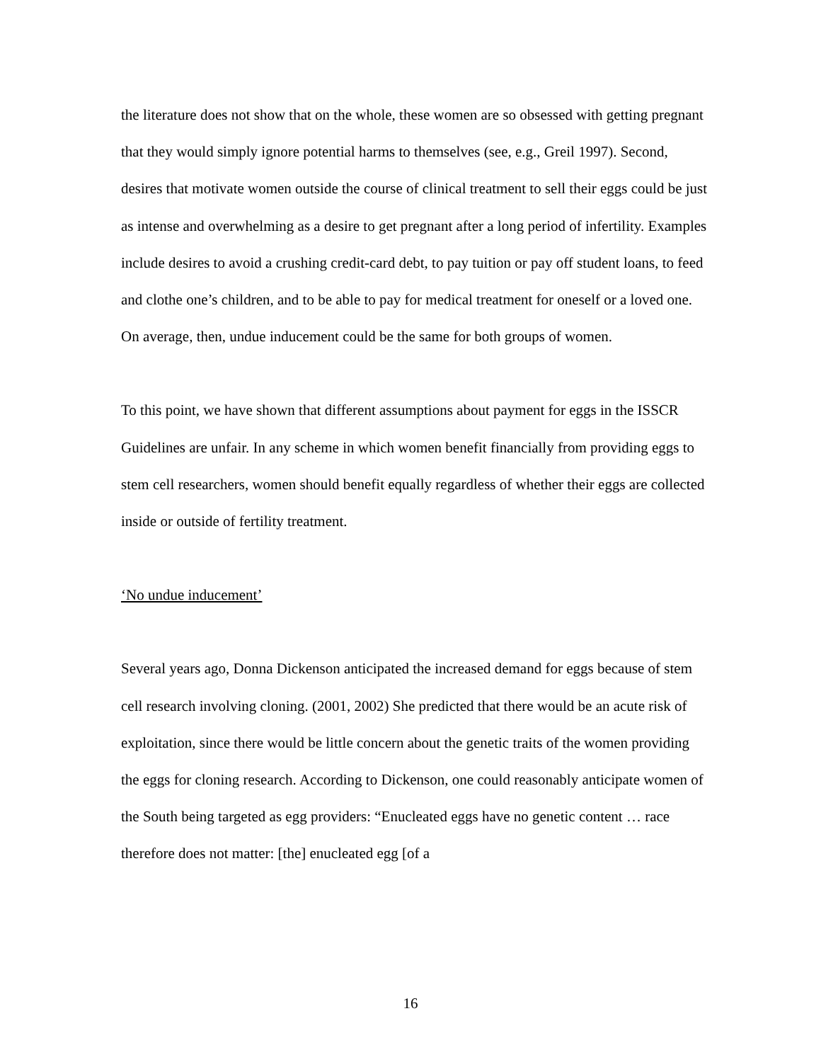the literature does not show that on the whole, these women are so obsessed with getting pregnant that they would simply ignore potential harms to themselves (see, e.g., Greil 1997). Second, desires that motivate women outside the course of clinical treatment to sell their eggs could be just as intense and overwhelming as a desire to get pregnant after a long period of infertility. Examples include desires to avoid a crushing credit-card debt, to pay tuition or pay off student loans, to feed and clothe one’s children, and to be able to pay for medical treatment for oneself or a loved one. On average, then, undue inducement could be the same for both groups of women.
To this point, we have shown that different assumptions about payment for eggs in the ISSCR Guidelines are unfair. In any scheme in which women benefit financially from providing eggs to stem cell researchers, women should benefit equally regardless of whether their eggs are collected inside or outside of fertility treatment.
‘No undue inducement’
Several years ago, Donna Dickenson anticipated the increased demand for eggs because of stem cell research involving cloning. (2001, 2002) She predicted that there would be an acute risk of exploitation, since there would be little concern about the genetic traits of the women providing the eggs for cloning research. According to Dickenson, one could reasonably anticipate women of the South being targeted as egg providers: “Enucleated eggs have no genetic content … race therefore does not matter: [the] enucleated egg [of a
16